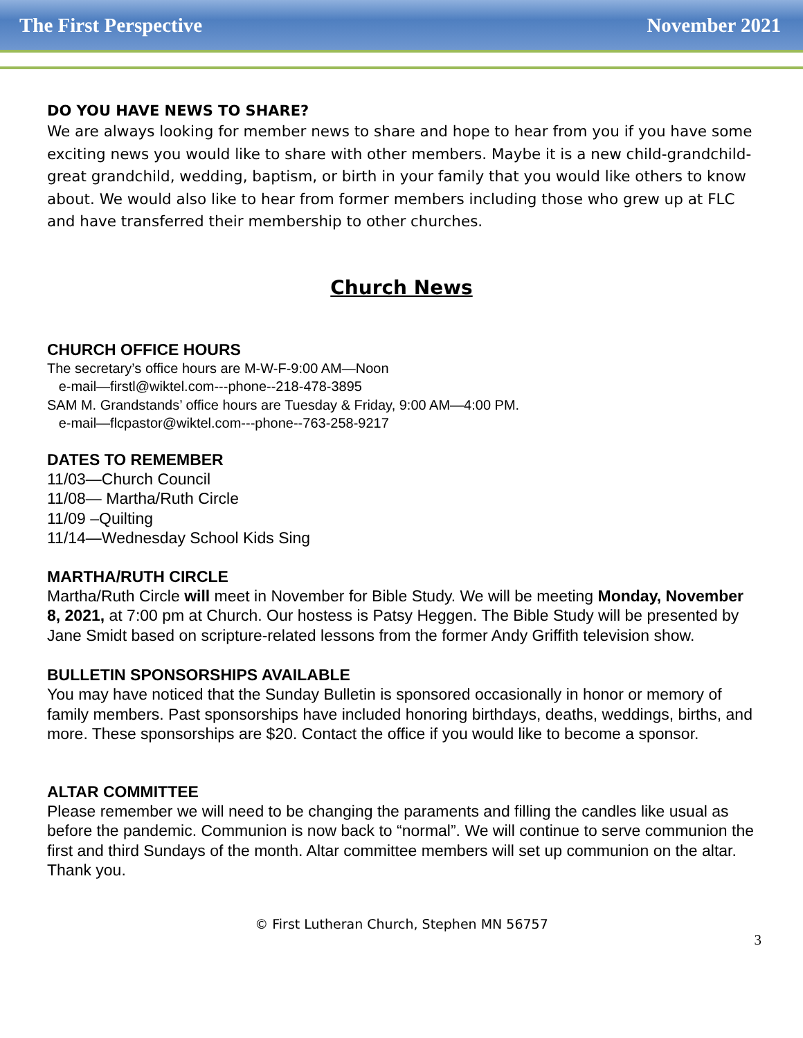The First Perspective November 2021
DO YOU HAVE NEWS TO SHARE?
We are always looking for member news to share and hope to hear from you if you have some exciting news you would like to share with other members. Maybe it is a new child-grandchild-great grandchild, wedding, baptism, or birth in your family that you would like others to know about. We would also like to hear from former members including those who grew up at FLC and have transferred their membership to other churches.
Church News
CHURCH OFFICE HOURS
The secretary’s office hours are M-W-F-9:00 AM—Noon
e-mail—firstl@wiktel.com---phone--218-478-3895
SAM M. Grandstands’ office hours are Tuesday & Friday, 9:00 AM—4:00 PM.
e-mail—flcpastor@wiktel.com---phone--763-258-9217
DATES TO REMEMBER
11/03—Church Council
11/08— Martha/Ruth Circle
11/09 –Quilting
11/14—Wednesday School Kids Sing
MARTHA/RUTH CIRCLE
Martha/Ruth Circle will meet in November for Bible Study. We will be meeting Monday, November 8, 2021, at 7:00 pm at Church. Our hostess is Patsy Heggen. The Bible Study will be presented by Jane Smidt based on scripture-related lessons from the former Andy Griffith television show.
BULLETIN SPONSORSHIPS AVAILABLE
You may have noticed that the Sunday Bulletin is sponsored occasionally in honor or memory of family members. Past sponsorships have included honoring birthdays, deaths, weddings, births, and more. These sponsorships are $20. Contact the office if you would like to become a sponsor.
ALTAR COMMITTEE
Please remember we will need to be changing the paraments and filling the candles like usual as before the pandemic. Communion is now back to “normal”. We will continue to serve communion the first and third Sundays of the month. Altar committee members will set up communion on the altar.
Thank you.
© First Lutheran Church, Stephen MN 56757
3